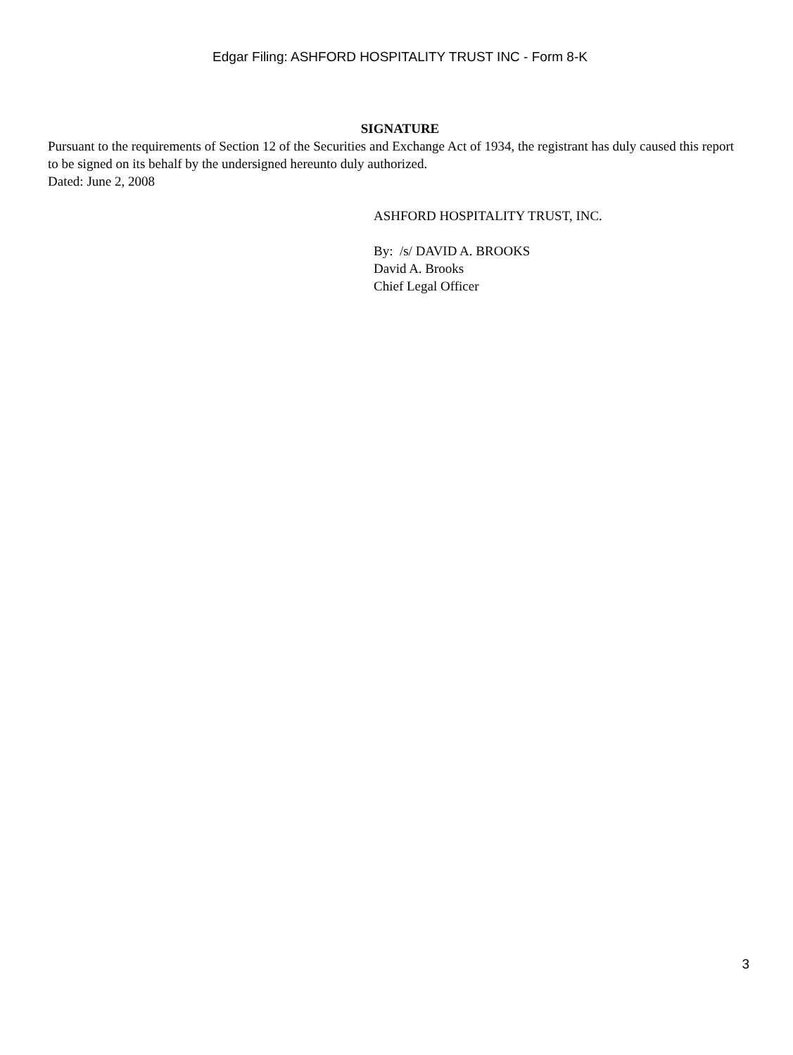Edgar Filing: ASHFORD HOSPITALITY TRUST INC - Form 8-K
SIGNATURE
Pursuant to the requirements of Section 12 of the Securities and Exchange Act of 1934, the registrant has duly caused this report to be signed on its behalf by the undersigned hereunto duly authorized.
Dated: June 2, 2008
ASHFORD HOSPITALITY TRUST, INC.
By: /s/ DAVID A. BROOKS
David A. Brooks
Chief Legal Officer
3